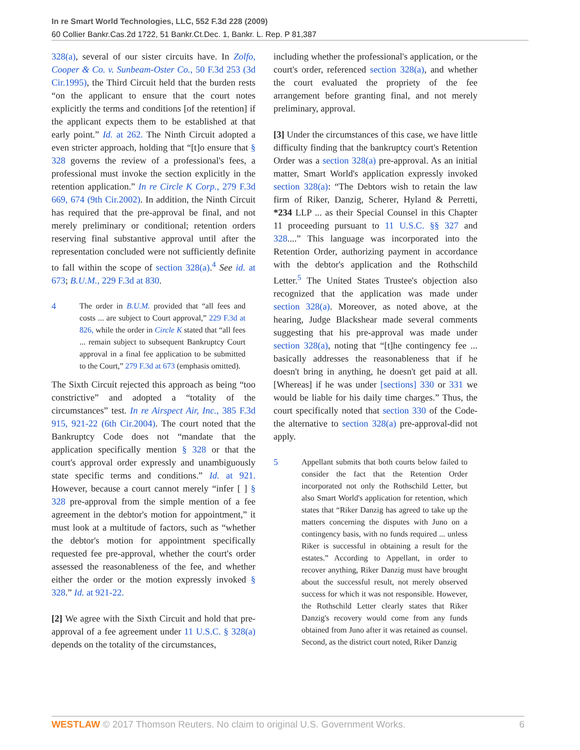In re Smart World Technologies, LLC, 552 F.3d 228 (2009)
60 Collier Bankr.Cas.2d 1722, 51 Bankr.Ct.Dec. 1, Bankr. L. Rep. P 81,387
328(a), several of our sister circuits have. In Zolfo, Cooper & Co. v. Sunbeam-Oster Co., 50 F.3d 253 (3d Cir.1995), the Third Circuit held that the burden rests “on the applicant to ensure that the court notes explicitly the terms and conditions [of the retention] if the applicant expects them to be established at that early point.” Id. at 262. The Ninth Circuit adopted a even stricter approach, holding that “[t]o ensure that § 328 governs the review of a professional's fees, a professional must invoke the section explicitly in the retention application.” In re Circle K Corp., 279 F.3d 669, 674 (9th Cir.2002). In addition, the Ninth Circuit has required that the pre-approval be final, and not merely preliminary or conditional; retention orders reserving final substantive approval until after the representation concluded were not sufficiently definite to fall within the scope of section 328(a).<sup>4</sup> See id. at 673; B.U.M., 229 F.3d at 830.
4 The order in B.U.M. provided that “all fees and costs ... are subject to Court approval,” 229 F.3d at 826, while the order in Circle K stated that “all fees ... remain subject to subsequent Bankruptcy Court approval in a final fee application to be submitted to the Court,” 279 F.3d at 673 (emphasis omitted).
The Sixth Circuit rejected this approach as being “too constrictive” and adopted a “totality of the circumstances” test. In re Airspect Air, Inc., 385 F.3d 915, 921-22 (6th Cir.2004). The court noted that the Bankruptcy Code does not “mandate that the application specifically mention § 328 or that the court's approval order expressly and unambiguously state specific terms and conditions.” Id. at 921. However, because a court cannot merely “infer [ ] § 328 pre-approval from the simple mention of a fee agreement in the debtor's motion for appointment,” it must look at a multitude of factors, such as “whether the debtor's motion for appointment specifically requested fee pre-approval, whether the court's order assessed the reasonableness of the fee, and whether either the order or the motion expressly invoked § 328.” Id. at 921-22.
[2] We agree with the Sixth Circuit and hold that pre-approval of a fee agreement under 11 U.S.C. § 328(a) depends on the totality of the circumstances,
including whether the professional's application, or the court's order, referenced section 328(a), and whether the court evaluated the propriety of the fee arrangement before granting final, and not merely preliminary, approval.
[3] Under the circumstances of this case, we have little difficulty finding that the bankruptcy court's Retention Order was a section 328(a) pre-approval. As an initial matter, Smart World's application expressly invoked section 328(a): “The Debtors wish to retain the law firm of Riker, Danzig, Scherer, Hyland & Perretti, *234 LLP ... as their Special Counsel in this Chapter 11 proceeding pursuant to 11 U.S.C. §§ 327 and 328....” This language was incorporated into the Retention Order, authorizing payment in accordance with the debtor's application and the Rothschild Letter.<sup>5</sup> The United States Trustee's objection also recognized that the application was made under section 328(a). Moreover, as noted above, at the hearing, Judge Blackshear made several comments suggesting that his pre-approval was made under section 328(a), noting that “[t]he contingency fee ... basically addresses the reasonableness that if he doesn't bring in anything, he doesn't get paid at all. [Whereas] if he was under [sections] 330 or 331 we would be liable for his daily time charges.” Thus, the court specifically noted that section 330 of the Code-the alternative to section 328(a) pre-approval-did not apply.
5 Appellant submits that both courts below failed to consider the fact that the Retention Order incorporated not only the Rothschild Letter, but also Smart World's application for retention, which states that “Riker Danzig has agreed to take up the matters concerning the disputes with Juno on a contingency basis, with no funds required ... unless Riker is successful in obtaining a result for the estates.” According to Appellant, in order to recover anything, Riker Danzig must have brought about the successful result, not merely observed success for which it was not responsible. However, the Rothschild Letter clearly states that Riker Danzig's recovery would come from any funds obtained from Juno after it was retained as counsel. Second, as the district court noted, Riker Danzig
WESTLAW © 2017 Thomson Reuters. No claim to original U.S. Government Works. 6